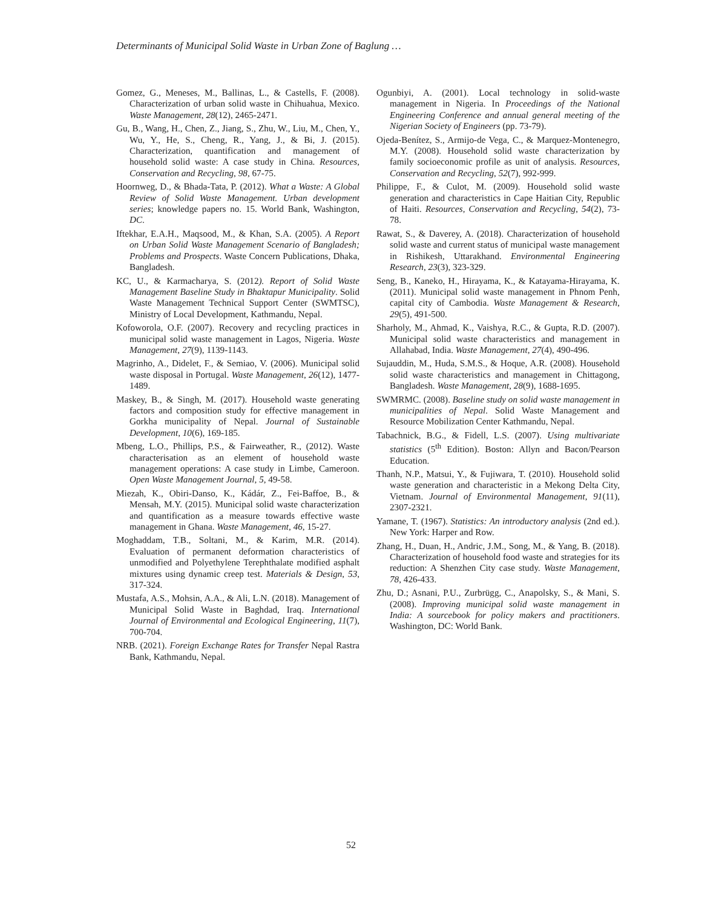Determinants of Municipal Solid Waste in Urban Zone of Baglung …
Gomez, G., Meneses, M., Ballinas, L., & Castells, F. (2008). Characterization of urban solid waste in Chihuahua, Mexico. Waste Management, 28(12), 2465-2471.
Gu, B., Wang, H., Chen, Z., Jiang, S., Zhu, W., Liu, M., Chen, Y., Wu, Y., He, S., Cheng, R., Yang, J., & Bi, J. (2015). Characterization, quantification and management of household solid waste: A case study in China. Resources, Conservation and Recycling, 98, 67-75.
Hoornweg, D., & Bhada-Tata, P. (2012). What a Waste: A Global Review of Solid Waste Management. Urban development series; knowledge papers no. 15. World Bank, Washington, DC.
Iftekhar, E.A.H., Maqsood, M., & Khan, S.A. (2005). A Report on Urban Solid Waste Management Scenario of Bangladesh; Problems and Prospects. Waste Concern Publications, Dhaka, Bangladesh.
KC, U., & Karmacharya, S. (2012). Report of Solid Waste Management Baseline Study in Bhaktapur Municipality. Solid Waste Management Technical Support Center (SWMTSC), Ministry of Local Development, Kathmandu, Nepal.
Kofoworola, O.F. (2007). Recovery and recycling practices in municipal solid waste management in Lagos, Nigeria. Waste Management, 27(9), 1139-1143.
Magrinho, A., Didelet, F., & Semiao, V. (2006). Municipal solid waste disposal in Portugal. Waste Management, 26(12), 1477-1489.
Maskey, B., & Singh, M. (2017). Household waste generating factors and composition study for effective management in Gorkha municipality of Nepal. Journal of Sustainable Development, 10(6), 169-185.
Mbeng, L.O., Phillips, P.S., & Fairweather, R., (2012). Waste characterisation as an element of household waste management operations: A case study in Limbe, Cameroon. Open Waste Management Journal, 5, 49-58.
Miezah, K., Obiri-Danso, K., Kádár, Z., Fei-Baffoe, B., & Mensah, M.Y. (2015). Municipal solid waste characterization and quantification as a measure towards effective waste management in Ghana. Waste Management, 46, 15-27.
Moghaddam, T.B., Soltani, M., & Karim, M.R. (2014). Evaluation of permanent deformation characteristics of unmodified and Polyethylene Terephthalate modified asphalt mixtures using dynamic creep test. Materials & Design, 53, 317-324.
Mustafa, A.S., Mohsin, A.A., & Ali, L.N. (2018). Management of Municipal Solid Waste in Baghdad, Iraq. International Journal of Environmental and Ecological Engineering, 11(7), 700-704.
NRB. (2021). Foreign Exchange Rates for Transfer Nepal Rastra Bank, Kathmandu, Nepal.
Ogunbiyi, A. (2001). Local technology in solid-waste management in Nigeria. In Proceedings of the National Engineering Conference and annual general meeting of the Nigerian Society of Engineers (pp. 73-79).
Ojeda-Benítez, S., Armijo-de Vega, C., & Marquez-Montenegro, M.Y. (2008). Household solid waste characterization by family socioeconomic profile as unit of analysis. Resources, Conservation and Recycling, 52(7), 992-999.
Philippe, F., & Culot, M. (2009). Household solid waste generation and characteristics in Cape Haitian City, Republic of Haiti. Resources, Conservation and Recycling, 54(2), 73-78.
Rawat, S., & Daverey, A. (2018). Characterization of household solid waste and current status of municipal waste management in Rishikesh, Uttarakhand. Environmental Engineering Research, 23(3), 323-329.
Seng, B., Kaneko, H., Hirayama, K., & Katayama-Hirayama, K. (2011). Municipal solid waste management in Phnom Penh, capital city of Cambodia. Waste Management & Research, 29(5), 491-500.
Sharholy, M., Ahmad, K., Vaishya, R.C., & Gupta, R.D. (2007). Municipal solid waste characteristics and management in Allahabad, India. Waste Management, 27(4), 490-496.
Sujauddin, M., Huda, S.M.S., & Hoque, A.R. (2008). Household solid waste characteristics and management in Chittagong, Bangladesh. Waste Management, 28(9), 1688-1695.
SWMRMC. (2008). Baseline study on solid waste management in municipalities of Nepal. Solid Waste Management and Resource Mobilization Center Kathmandu, Nepal.
Tabachnick, B.G., & Fidell, L.S. (2007). Using multivariate statistics (5<sup>th</sup> Edition). Boston: Allyn and Bacon/Pearson Education.
Thanh, N.P., Matsui, Y., & Fujiwara, T. (2010). Household solid waste generation and characteristic in a Mekong Delta City, Vietnam. Journal of Environmental Management, 91(11), 2307-2321.
Yamane, T. (1967). Statistics: An introductory analysis (2nd ed.). New York: Harper and Row.
Zhang, H., Duan, H., Andric, J.M., Song, M., & Yang, B. (2018). Characterization of household food waste and strategies for its reduction: A Shenzhen City case study. Waste Management, 78, 426-433.
Zhu, D.; Asnani, P.U., Zurbrügg, C., Anapolsky, S., & Mani, S. (2008). Improving municipal solid waste management in India: A sourcebook for policy makers and practitioners. Washington, DC: World Bank.
52